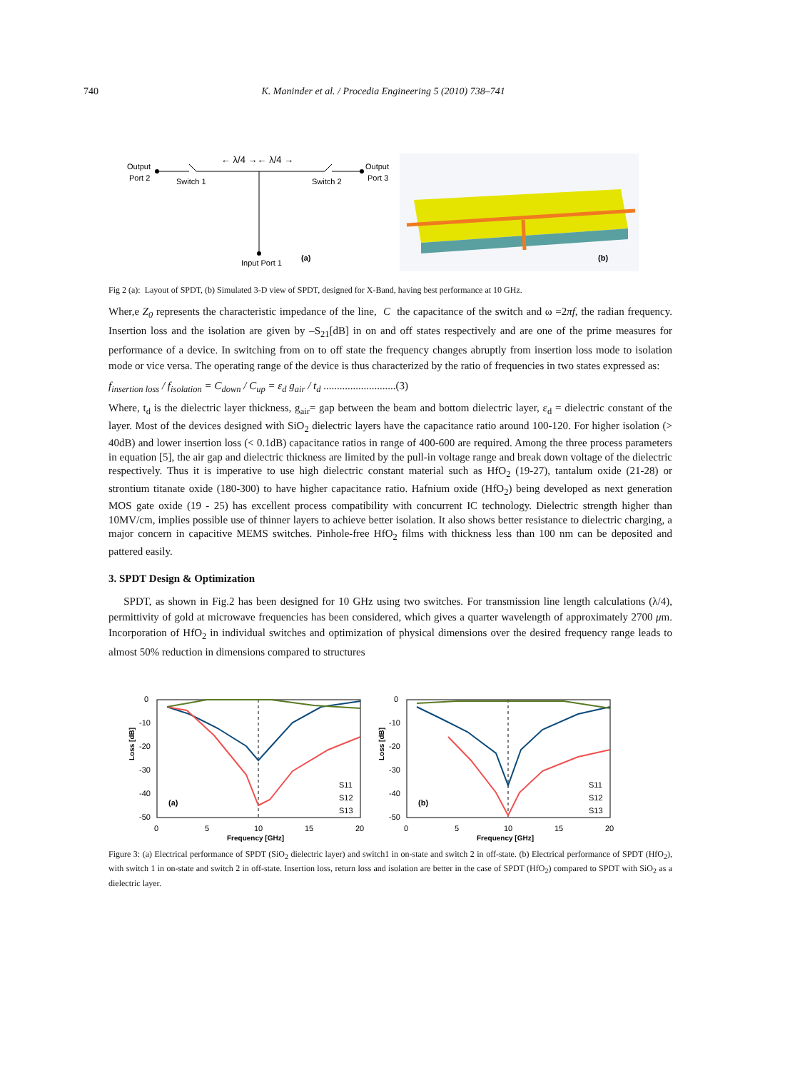740 K. Maninder et al. / Procedia Engineering 5 (2010) 738–741
Output
Port 2
Switch 1
Switch 2
Output
Port 3
← λ/4 →← λ/4 →
Input Port 1
(a)
(b)
Fig 2 (a): Layout of SPDT, (b) Simulated 3-D view of SPDT, designed for X-Band, having best performance at 10 GHz.
Wher,e Z<sub>0</sub> represents the characteristic impedance of the line, C the capacitance of the switch and ω =2πf, the radian frequency. Insertion loss and the isolation are given by –S<sub>21</sub>[dB] in on and off states respectively and are one of the prime measures for performance of a device. In switching from on to off state the frequency changes abruptly from insertion loss mode to isolation mode or vice versa. The operating range of the device is thus characterized by the ratio of frequencies in two states expressed as:
f<sub>insertion loss</sub> / f<sub>isolation</sub> = C<sub>down</sub> / C<sub>up</sub> = ε<sub>d</sub> g<sub>air</sub> / t<sub>d</sub> ...........................(3)
Where, t<sub>d</sub> is the dielectric layer thickness, g<sub>air</sub>= gap between the beam and bottom dielectric layer, ε<sub>d</sub> = dielectric constant of the layer. Most of the devices designed with SiO<sub>2</sub> dielectric layers have the capacitance ratio around 100-120. For higher isolation (> 40dB) and lower insertion loss (< 0.1dB) capacitance ratios in range of 400-600 are required. Among the three process parameters in equation [5], the air gap and dielectric thickness are limited by the pull-in voltage range and break down voltage of the dielectric respectively. Thus it is imperative to use high dielectric constant material such as HfO<sub>2</sub> (19-27), tantalum oxide (21-28) or strontium titanate oxide (180-300) to have higher capacitance ratio. Hafnium oxide (HfO<sub>2</sub>) being developed as next generation MOS gate oxide (19 - 25) has excellent process compatibility with concurrent IC technology. Dielectric strength higher than 10MV/cm, implies possible use of thinner layers to achieve better isolation. It also shows better resistance to dielectric charging, a major concern in capacitive MEMS switches. Pinhole-free HfO<sub>2</sub> films with thickness less than 100 nm can be deposited and pattered easily.
3. SPDT Design & Optimization
SPDT, as shown in Fig.2 has been designed for 10 GHz using two switches. For transmission line length calculations (λ/4), permittivity of gold at microwave frequencies has been considered, which gives a quarter wavelength of approximately 2700 μm. Incorporation of HfO<sub>2</sub> in individual switches and optimization of physical dimensions over the desired frequency range leads to almost 50% reduction in dimensions compared to structures
0
-10
-20
-30
-40
-50
0
5
10
15
20
Frequency [GHz]
Loss [dB]
(a)
S11
S12
S13
0
-10
-20
-30
-40
-50
0
5
10
15
20
Frequency [GHz]
Loss [dB]
(b)
S11
S12
S13
Figure 3: (a) Electrical performance of SPDT (SiO<sub>2</sub> dielectric layer) and switch1 in on-state and switch 2 in off-state. (b) Electrical performance of SPDT (HfO<sub>2</sub>), with switch 1 in on-state and switch 2 in off-state. Insertion loss, return loss and isolation are better in the case of SPDT (HfO<sub>2</sub>) compared to SPDT with SiO<sub>2</sub> as a dielectric layer.